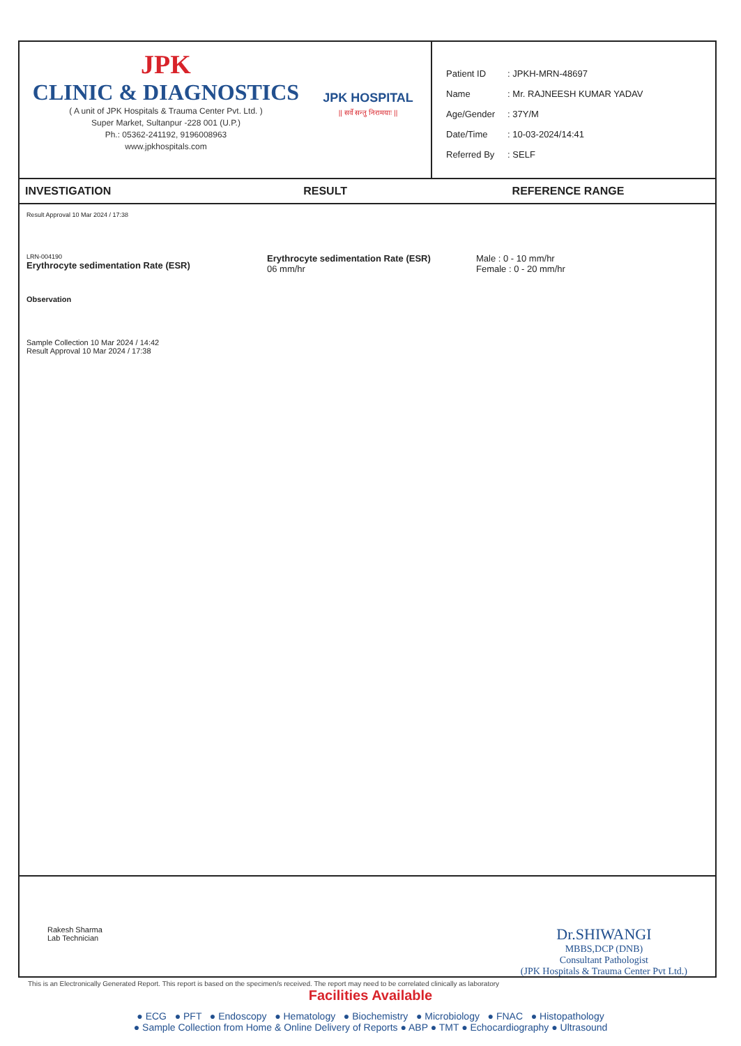JPK
CLINIC & DIAGNOSTICS
( A unit of JPK Hospitals & Trauma Center Pvt. Ltd. )
Super Market, Sultanpur -228 001 (U.P.)
Ph.: 05362-241192, 9196008963
www.jpkhospitals.com
JPK HOSPITAL
|| सर्वे सन्तु निरामयाः ||
| Patient ID | : JPKH-MRN-48697 |
| Name | : Mr. RAJNEESH KUMAR YADAV |
| Age/Gender | : 37Y/M |
| Date/Time | : 10-03-2024/14:41 |
| Referred By | : SELF |
| INVESTIGATION | RESULT | REFERENCE RANGE |
| --- | --- | --- |
Result Approval 10 Mar 2024 / 17:38
LRN-004190
Erythrocyte sedimentation Rate (ESR)
Erythrocyte sedimentation Rate (ESR)
06 mm/hr
Male : 0 - 10 mm/hr
Female : 0 - 20 mm/hr
Observation
Sample Collection 10 Mar 2024 / 14:42
Result Approval 10 Mar 2024 / 17:38
Rakesh Sharma
Lab Technician
Dr.SHIWANGI
MBBS,DCP (DNB)
Consultant Pathologist
(JPK Hospitals & Trauma Center Pvt Ltd.)
This is an Electronically Generated Report. This report is based on the specimen/s received. The report may need to be correlated clinically as laboratory
Facilities Available
● ECG ● PFT ● Endoscopy ● Hematology ● Biochemistry ● Microbiology ● FNAC ● Histopathology
● Sample Collection from Home & Online Delivery of Reports ● ABP ● TMT ● Echocardiography ● Ultrasound